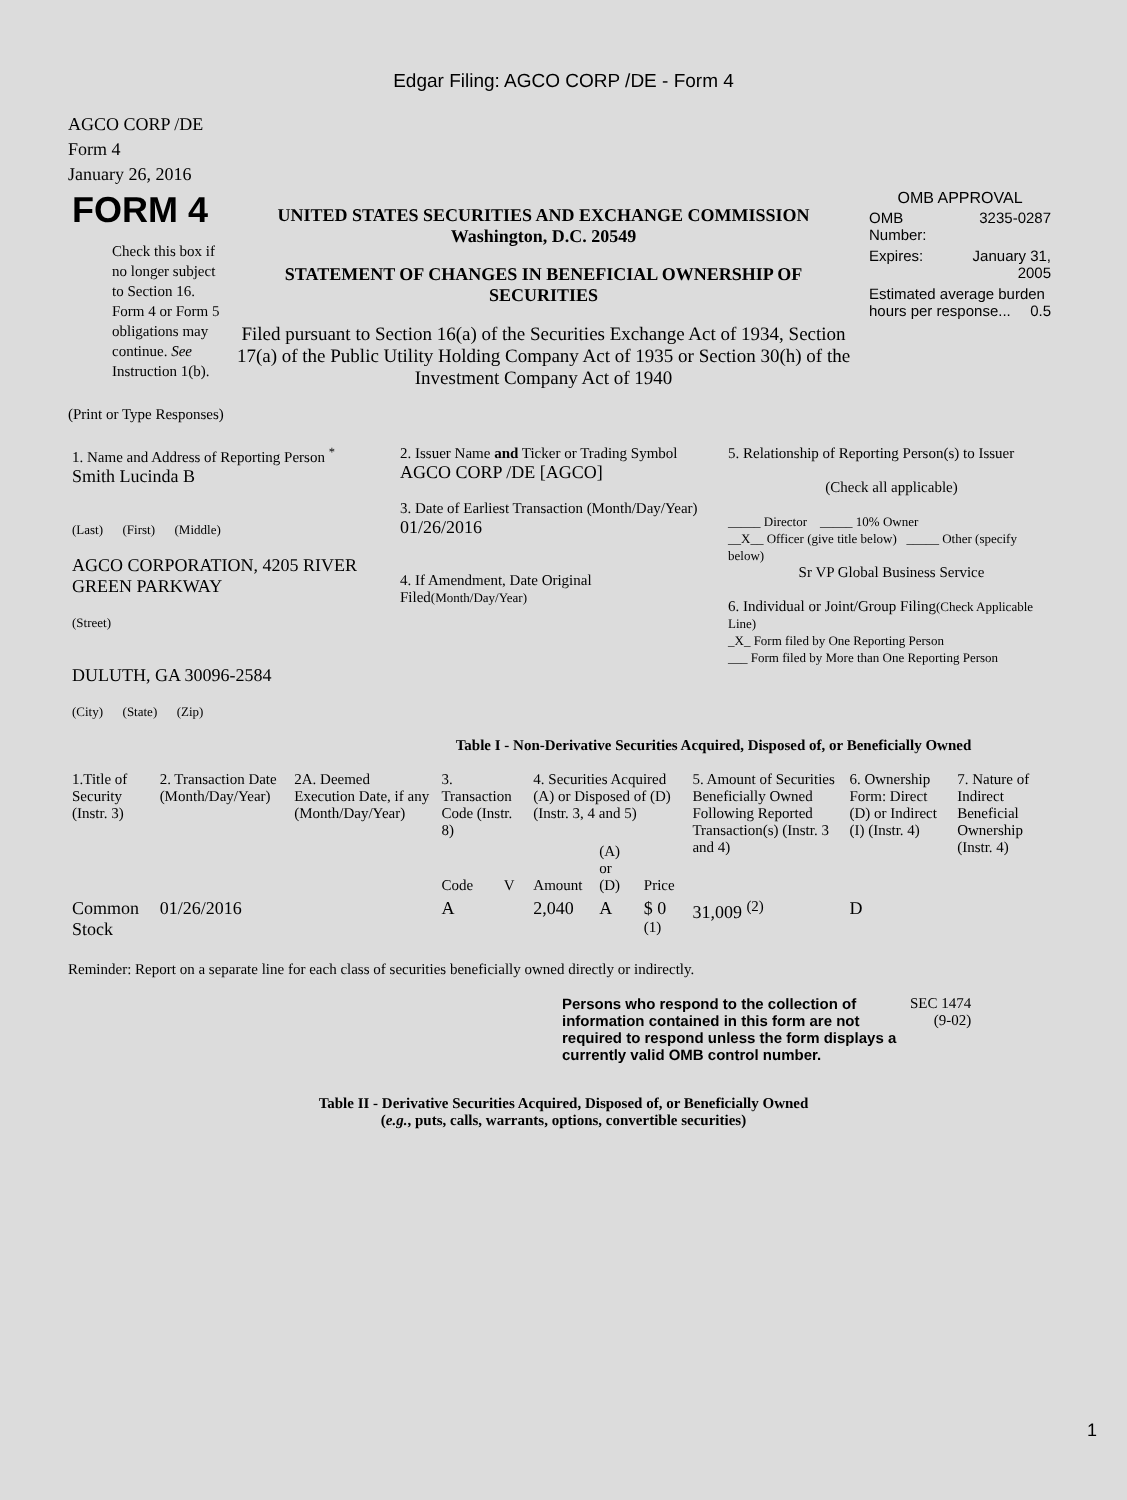Edgar Filing: AGCO CORP /DE - Form 4
AGCO CORP /DE
Form 4
January 26, 2016
| FORM 4 Check this box if no longer subject to Section 16. Form 4 or Form 5 obligations may continue. See Instruction 1(b). | UNITED STATES SECURITIES AND EXCHANGE COMMISSION Washington, D.C. 20549 STATEMENT OF CHANGES IN BENEFICIAL OWNERSHIP OF SECURITIES Filed pursuant to Section 16(a) of the Securities Exchange Act of 1934, Section 17(a) of the Public Utility Holding Company Act of 1935 or Section 30(h) of the Investment Company Act of 1940 | OMB APPROVAL / OMB Number: / 3235-0287 / / Expires: / January 31, 2005 / / Estimated average burden hours per response... 0.5 / / |
(Print or Type Responses)
| 1. Name and Address of Reporting Person <sup>*</sup> Smith Lucinda B (Last) (First) (Middle) AGCO CORPORATION, 4205 RIVER GREEN PARKWAY (Street) DULUTH, GA 30096-2584 (City) (State) (Zip) | 2. Issuer Name and Ticker or Trading Symbol AGCO CORP /DE [AGCO] 3. Date of Earliest Transaction (Month/Day/Year) 01/26/2016 4. If Amendment, Date Original Filed (Month/Day/Year) | 5. Relationship of Reporting Person(s) to Issuer (Check all applicable) _____ Director _____ 10% Owner __X__ Officer (give title below) _____ Other (specify below) Sr VP Global Business Service 6. Individual or Joint/Group Filing (Check Applicable Line) _X_ Form filed by One Reporting Person ___ Form filed by More than One Reporting Person |
Table I - Non-Derivative Securities Acquired, Disposed of, or Beneficially Owned
| 1.Title of Security (Instr. 3) | 2. Transaction Date (Month/Day/Year) | 2A. Deemed Execution Date, if any (Month/Day/Year) | 3. Transaction Code (Instr. 8) | | 4. Securities Acquired (A) or Disposed of (D) (Instr. 3, 4 and 5) | | | 5. Amount of Securities Beneficially Owned Following Reported Transaction(s) (Instr. 3 and 4) | 6. Ownership Form: Direct (D) or Indirect (I) (Instr. 4) | 7. Nature of Indirect Beneficial Ownership (Instr. 4) |
| --- | --- | --- | --- | --- | --- | --- | --- | --- | --- | --- |
| | | | Code | V | Amount | (A) or (D) | Price | | | |
| Common Stock | 01/26/2016 | | A | | 2,040 | A | $ 0 <sup>(1)</sup> | 31,009 <sup>(2)</sup> | D | |
Reminder: Report on a separate line for each class of securities beneficially owned directly or indirectly.
| Persons who respond to the collection of information contained in this form are not required to respond unless the form displays a currently valid OMB control number. | SEC 1474 (9-02) |
Table II - Derivative Securities Acquired, Disposed of, or Beneficially Owned
(e.g., puts, calls, warrants, options, convertible securities)
1